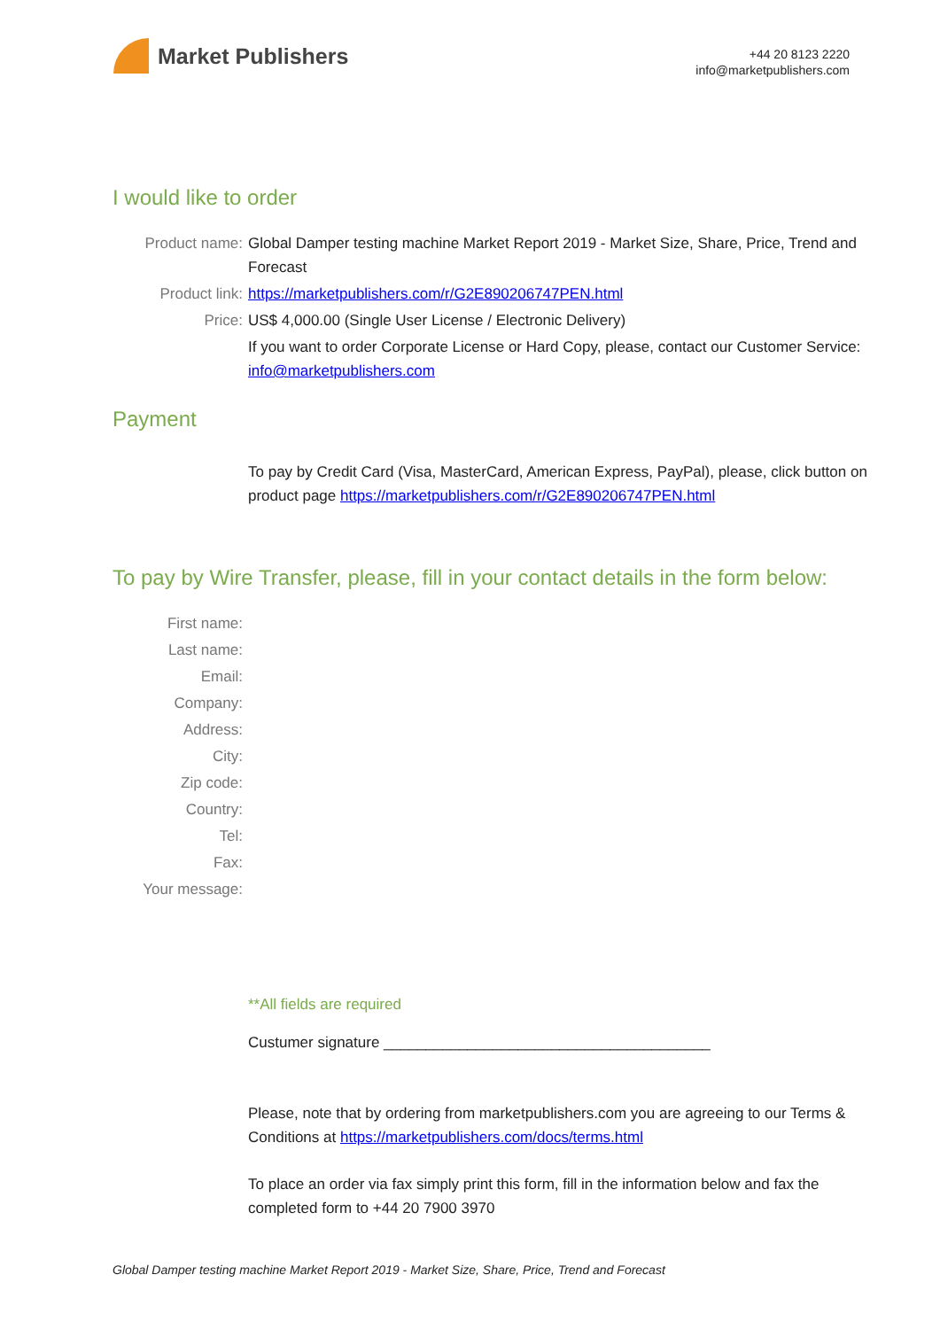Market Publishers
+44 20 8123 2220
info@marketpublishers.com
I would like to order
Product name: Global Damper testing machine Market Report 2019 - Market Size, Share, Price, Trend and Forecast
Product link: https://marketpublishers.com/r/G2E890206747PEN.html
Price: US$ 4,000.00 (Single User License / Electronic Delivery)
If you want to order Corporate License or Hard Copy, please, contact our Customer Service:
info@marketpublishers.com
Payment
To pay by Credit Card (Visa, MasterCard, American Express, PayPal), please, click button on product page https://marketpublishers.com/r/G2E890206747PEN.html
To pay by Wire Transfer, please, fill in your contact details in the form below:
First name:
Last name:
Email:
Company:
Address:
City:
Zip code:
Country:
Tel:
Fax:
Your message:
**All fields are required
Custumer signature _______________________________________
Please, note that by ordering from marketpublishers.com you are agreeing to our Terms & Conditions at https://marketpublishers.com/docs/terms.html
To place an order via fax simply print this form, fill in the information below and fax the completed form to +44 20 7900 3970
Global Damper testing machine Market Report 2019 - Market Size, Share, Price, Trend and Forecast